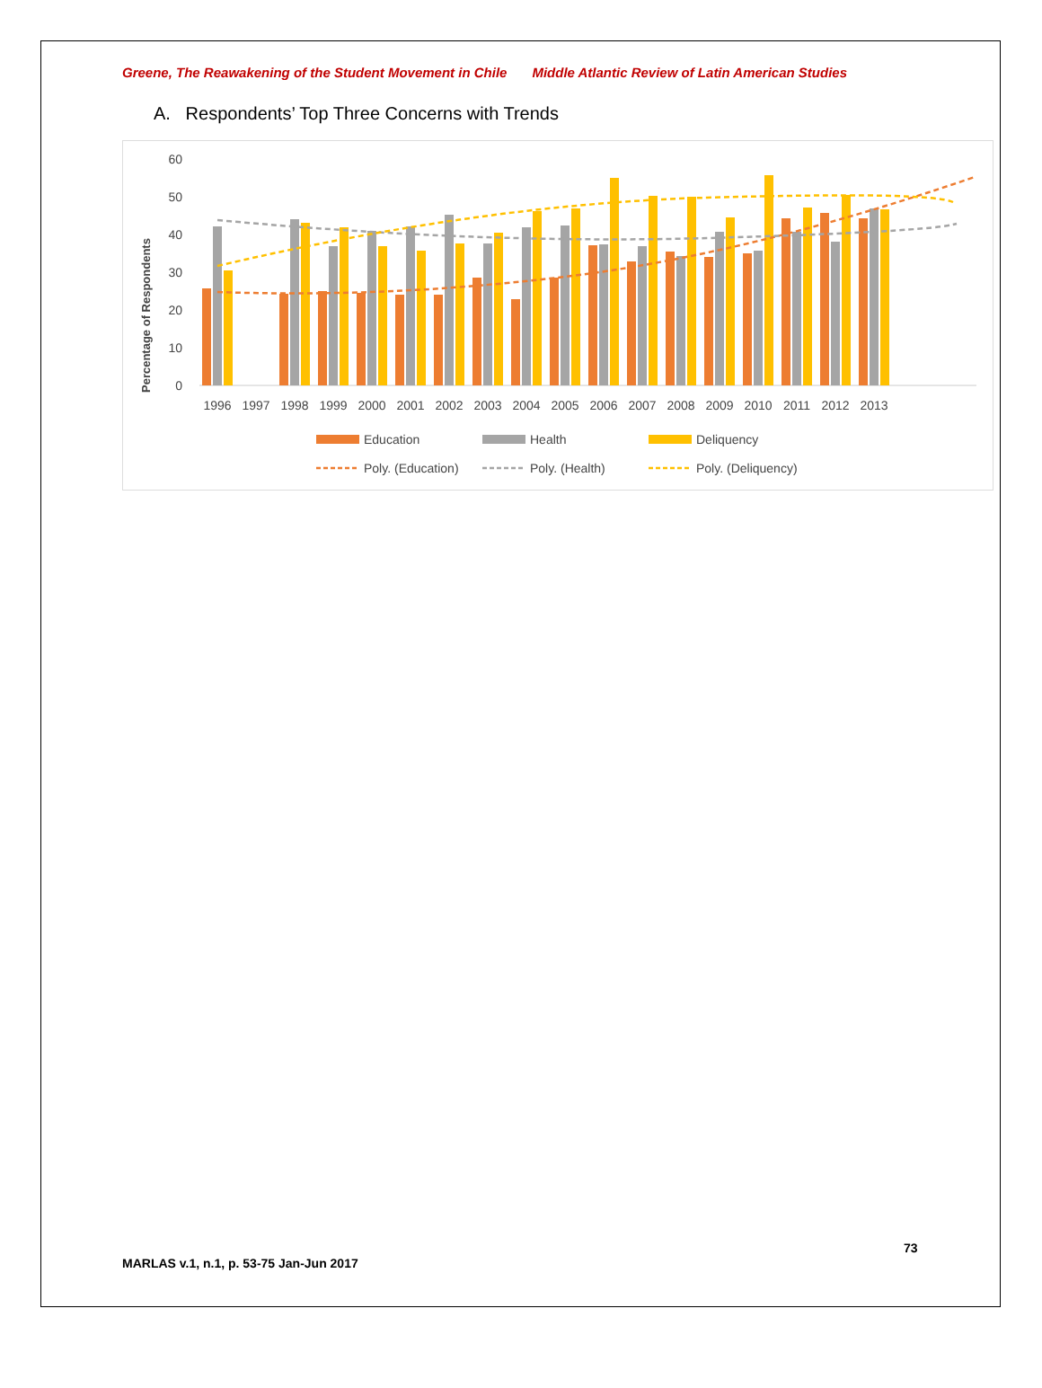Greene, The Reawakening of the Student Movement in Chile Middle Atlantic Review of Latin American Studies
A. Respondents’ Top Three Concerns with Trends
Percentage of Respondents
60
50
40
30
20
10
0
1996
1997
1998
1999
2000
2001
2002
2003
2004
2005
2006
2007
2008
2009
2010
2011
2012
2013
Education
Health
Deliquency
Poly. (Education)
Poly. (Health)
Poly. (Deliquency)
73
MARLAS v.1, n.1, p. 53-75 Jan-Jun 2017